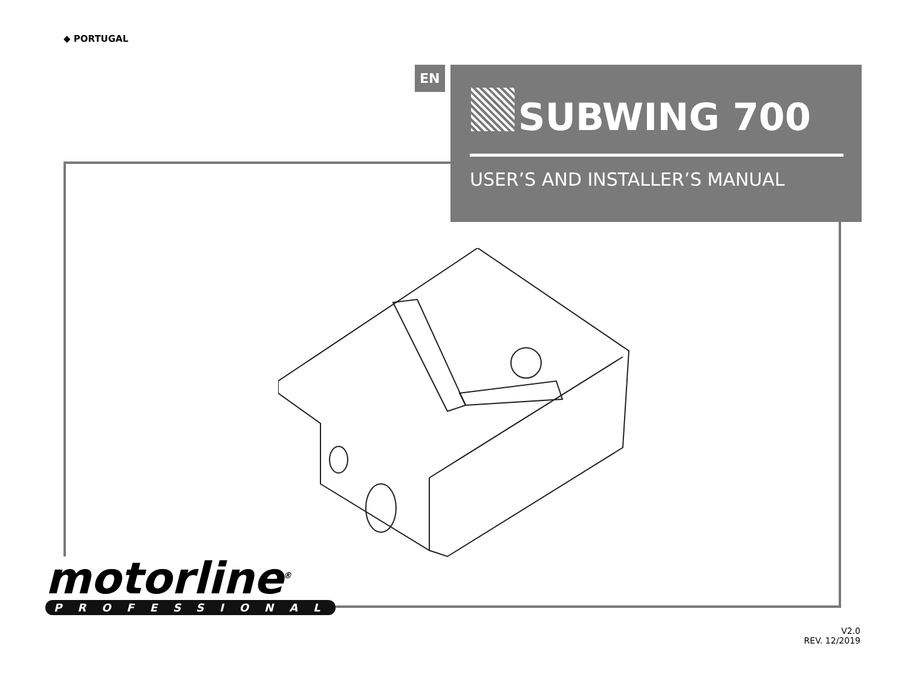◆ PORTUGAL
EN
SUBWING 700
USER’S AND INSTALLER’S MANUAL
motorline<sup>®</sup>
PROFESSIONAL
V2.0
REV. 12/2019